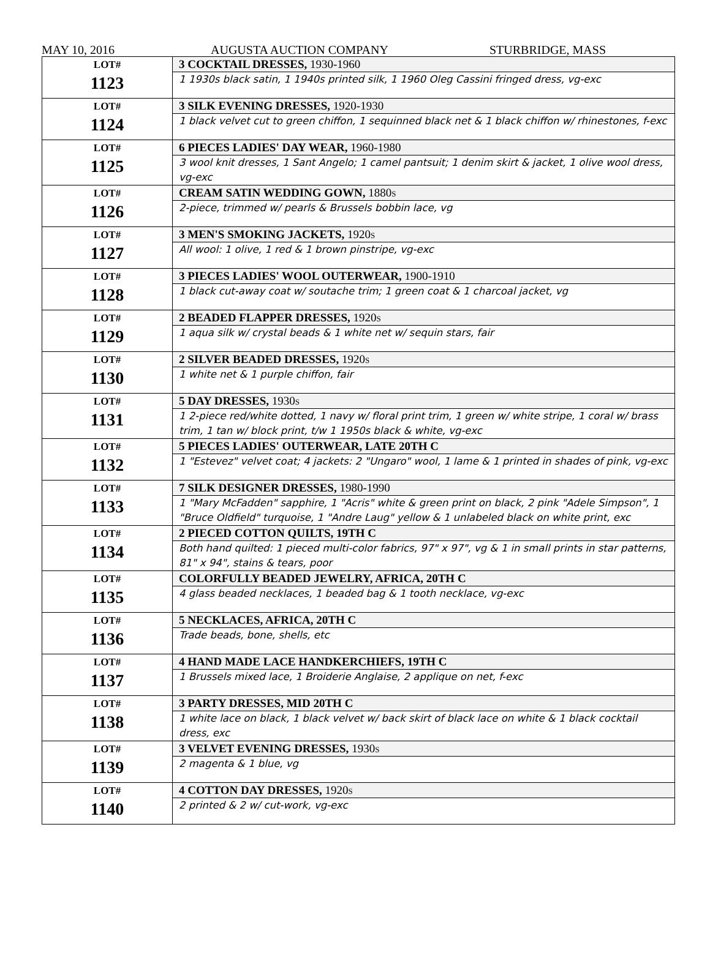MAY 10, 2016 AUGUSTA AUCTION COMPANY STURBRIDGE, MASS
| LOT# 1123 | 3 COCKTAIL DRESSES, 1930-1960 |
| | 1 1930s black satin, 1 1940s printed silk, 1 1960 Oleg Cassini fringed dress, vg-exc |
| LOT# 1124 | 3 SILK EVENING DRESSES, 1920-1930 |
| | 1 black velvet cut to green chiffon, 1 sequinned black net & 1 black chiffon w/ rhinestones, f-exc |
| LOT# 1125 | 6 PIECES LADIES' DAY WEAR, 1960-1980 |
| | 3 wool knit dresses, 1 Sant Angelo; 1 camel pantsuit; 1 denim skirt & jacket, 1 olive wool dress, vg-exc |
| LOT# 1126 | CREAM SATIN WEDDING GOWN, 1880s |
| | 2-piece, trimmed w/ pearls & Brussels bobbin lace, vg |
| LOT# 1127 | 3 MEN'S SMOKING JACKETS, 1920s |
| | All wool: 1 olive, 1 red & 1 brown pinstripe, vg-exc |
| LOT# 1128 | 3 PIECES LADIES' WOOL OUTERWEAR, 1900-1910 |
| | 1 black cut-away coat w/ soutache trim; 1 green coat & 1 charcoal jacket, vg |
| LOT# 1129 | 2 BEADED FLAPPER DRESSES, 1920s |
| | 1 aqua silk w/ crystal beads & 1 white net w/ sequin stars, fair |
| LOT# 1130 | 2 SILVER BEADED DRESSES, 1920s |
| | 1 white net & 1 purple chiffon, fair |
| LOT# 1131 | 5 DAY DRESSES, 1930s |
| | 1 2-piece red/white dotted, 1 navy w/ floral print trim, 1 green w/ white stripe, 1 coral w/ brass trim, 1 tan w/ block print, t/w 1 1950s black & white, vg-exc |
| LOT# 1132 | 5 PIECES LADIES' OUTERWEAR, LATE 20TH C |
| | 1 "Estevez" velvet coat; 4 jackets: 2 "Ungaro" wool, 1 lame & 1 printed in shades of pink, vg-exc |
| LOT# 1133 | 7 SILK DESIGNER DRESSES, 1980-1990 |
| | 1 "Mary McFadden" sapphire, 1 "Acris" white & green print on black, 2 pink "Adele Simpson", 1 "Bruce Oldfield" turquoise, 1 "Andre Laug" yellow & 1 unlabeled black on white print, exc |
| LOT# 1134 | 2 PIECED COTTON QUILTS, 19TH C |
| | Both hand quilted: 1 pieced multi-color fabrics, 97" x 97", vg & 1 in small prints in star patterns, 81" x 94", stains & tears, poor |
| LOT# 1135 | COLORFULLY BEADED JEWELRY, AFRICA, 20TH C |
| | 4 glass beaded necklaces, 1 beaded bag & 1 tooth necklace, vg-exc |
| LOT# 1136 | 5 NECKLACES, AFRICA, 20TH C |
| | Trade beads, bone, shells, etc |
| LOT# 1137 | 4 HAND MADE LACE HANDKERCHIEFS, 19TH C |
| | 1 Brussels mixed lace, 1 Broiderie Anglaise, 2 applique on net, f-exc |
| LOT# 1138 | 3 PARTY DRESSES, MID 20TH C |
| | 1 white lace on black, 1 black velvet w/ back skirt of black lace on white & 1 black cocktail dress, exc |
| LOT# 1139 | 3 VELVET EVENING DRESSES, 1930s |
| | 2 magenta & 1 blue, vg |
| LOT# 1140 | 4 COTTON DAY DRESSES, 1920s |
| | 2 printed & 2 w/ cut-work, vg-exc |